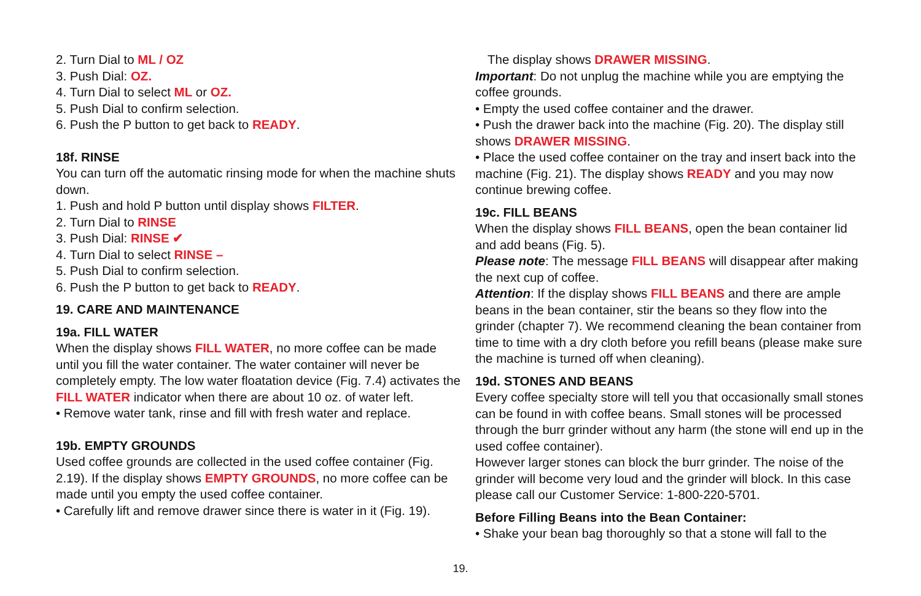2. Turn Dial to ML / OZ
3. Push Dial: OZ.
4. Turn Dial to select ML or OZ.
5. Push Dial to confirm selection.
6. Push the P button to get back to READY.
18f. RINSE
You can turn off the automatic rinsing mode for when the machine shuts down.
1. Push and hold P button until display shows FILTER.
2. Turn Dial to RINSE
3. Push Dial: RINSE ✔
4. Turn Dial to select RINSE –
5. Push Dial to confirm selection.
6. Push the P button to get back to READY.
19. CARE AND MAINTENANCE
19a. FILL WATER
When the display shows FILL WATER, no more coffee can be made until you fill the water container. The water container will never be completely empty. The low water floatation device (Fig. 7.4) activates the FILL WATER indicator when there are about 10 oz. of water left.
• Remove water tank, rinse and fill with fresh water and replace.
19b. EMPTY GROUNDS
Used coffee grounds are collected in the used coffee container (Fig. 2.19). If the display shows EMPTY GROUNDS, no more coffee can be made until you empty the used coffee container.
• Carefully lift and remove drawer since there is water in it (Fig. 19).
The display shows DRAWER MISSING.
Important: Do not unplug the machine while you are emptying the coffee grounds.
• Empty the used coffee container and the drawer.
• Push the drawer back into the machine (Fig. 20). The display still shows DRAWER MISSING.
• Place the used coffee container on the tray and insert back into the machine (Fig. 21). The display shows READY and you may now continue brewing coffee.
19c. FILL BEANS
When the display shows FILL BEANS, open the bean container lid and add beans (Fig. 5).
Please note: The message FILL BEANS will disappear after making the next cup of coffee.
Attention: If the display shows FILL BEANS and there are ample beans in the bean container, stir the beans so they flow into the grinder (chapter 7). We recommend cleaning the bean container from time to time with a dry cloth before you refill beans (please make sure the machine is turned off when cleaning).
19d. STONES AND BEANS
Every coffee specialty store will tell you that occasionally small stones can be found in with coffee beans. Small stones will be processed through the burr grinder without any harm (the stone will end up in the used coffee container).
However larger stones can block the burr grinder. The noise of the grinder will become very loud and the grinder will block. In this case please call our Customer Service: 1-800-220-5701.
Before Filling Beans into the Bean Container:
• Shake your bean bag thoroughly so that a stone will fall to the
19.